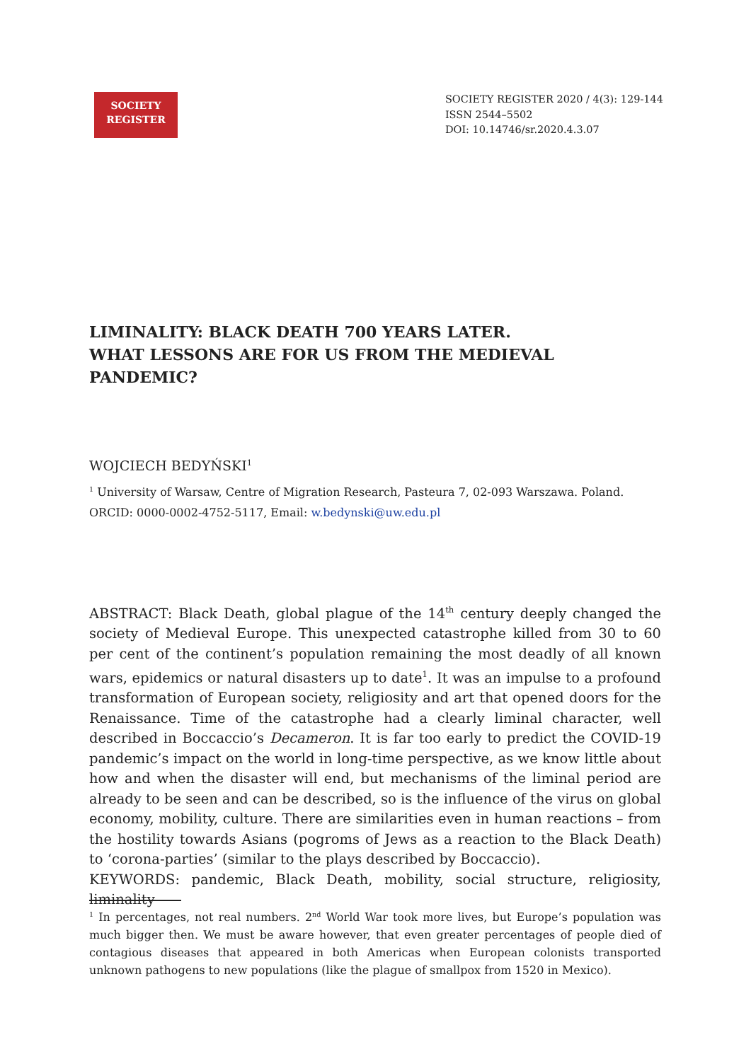SOCIETY
REGISTER
SOCIETY REGISTER 2020 / 4(3): 129-144
ISSN 2544–5502
DOI: 10.14746/sr.2020.4.3.07
LIMINALITY: BLACK DEATH 700 YEARS LATER.
WHAT LESSONS ARE FOR US FROM THE MEDIEVAL PANDEMIC?
WOJCIECH BEDYŃSKI<sup>1</sup>
<sup>1</sup> University of Warsaw, Centre of Migration Research, Pasteura 7, 02-093 Warszawa. Poland. ORCID: 0000-0002-4752-5117, Email: w.bedynski@uw.edu.pl
ABSTRACT: Black Death, global plague of the 14<sup>th</sup> century deeply changed the society of Medieval Europe. This unexpected catastrophe killed from 30 to 60 per cent of the continent’s population remaining the most deadly of all known wars, epidemics or natural disasters up to date<sup>1</sup>. It was an impulse to a profound transformation of European society, religiosity and art that opened doors for the Renaissance. Time of the catastrophe had a clearly liminal character, well described in Boccaccio’s Decameron. It is far too early to predict the COVID-19 pandemic’s impact on the world in long-time perspective, as we know little about how and when the disaster will end, but mechanisms of the liminal period are already to be seen and can be described, so is the influence of the virus on global economy, mobility, culture. There are similarities even in human reactions – from the hostility towards Asians (pogroms of Jews as a reaction to the Black Death) to ‘corona-parties’ (similar to the plays described by Boccaccio).
KEYWORDS: pandemic, Black Death, mobility, social structure, religiosity, liminality
<sup>1</sup> In percentages, not real numbers. 2<sup>nd</sup> World War took more lives, but Europe’s population was much bigger then. We must be aware however, that even greater percentages of people died of contagious diseases that appeared in both Americas when European colonists transported unknown pathogens to new populations (like the plague of smallpox from 1520 in Mexico).